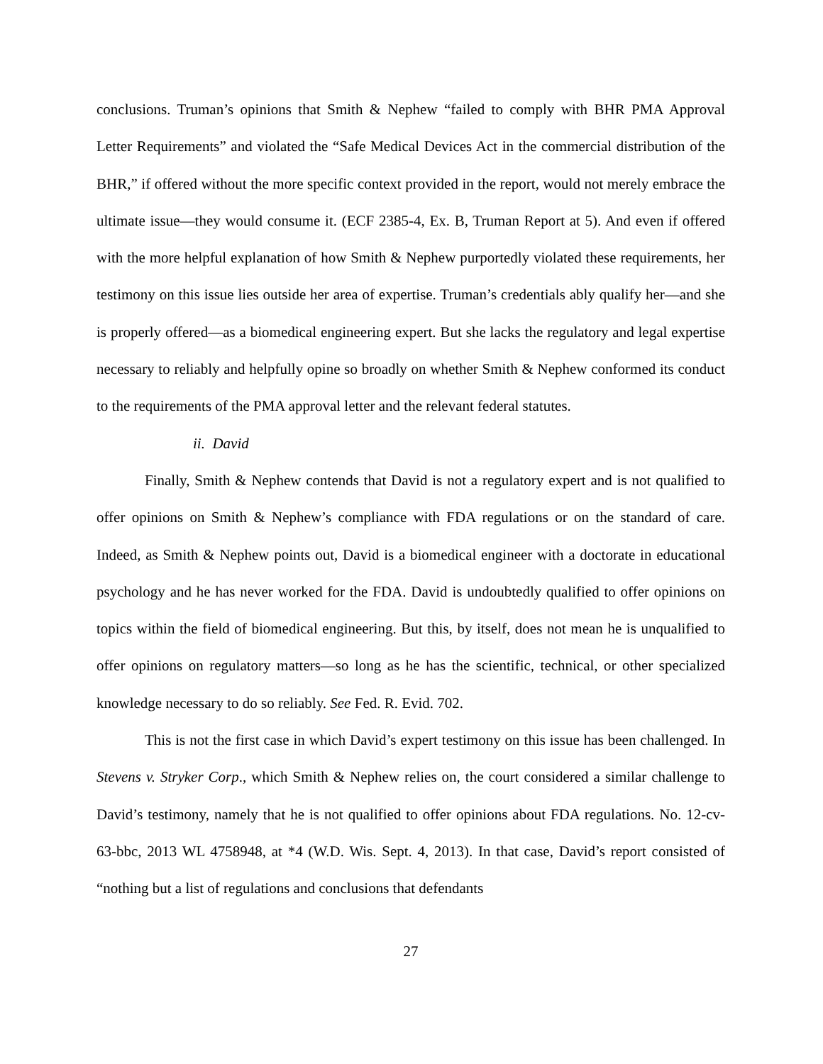conclusions. Truman’s opinions that Smith & Nephew “failed to comply with BHR PMA Approval Letter Requirements” and violated the “Safe Medical Devices Act in the commercial distribution of the BHR,” if offered without the more specific context provided in the report, would not merely embrace the ultimate issue—they would consume it. (ECF 2385-4, Ex. B, Truman Report at 5). And even if offered with the more helpful explanation of how Smith & Nephew purportedly violated these requirements, her testimony on this issue lies outside her area of expertise. Truman’s credentials ably qualify her—and she is properly offered—as a biomedical engineering expert. But she lacks the regulatory and legal expertise necessary to reliably and helpfully opine so broadly on whether Smith & Nephew conformed its conduct to the requirements of the PMA approval letter and the relevant federal statutes.
ii. David
Finally, Smith & Nephew contends that David is not a regulatory expert and is not qualified to offer opinions on Smith & Nephew’s compliance with FDA regulations or on the standard of care. Indeed, as Smith & Nephew points out, David is a biomedical engineer with a doctorate in educational psychology and he has never worked for the FDA. David is undoubtedly qualified to offer opinions on topics within the field of biomedical engineering. But this, by itself, does not mean he is unqualified to offer opinions on regulatory matters—so long as he has the scientific, technical, or other specialized knowledge necessary to do so reliably. See Fed. R. Evid. 702.
This is not the first case in which David’s expert testimony on this issue has been challenged. In Stevens v. Stryker Corp., which Smith & Nephew relies on, the court considered a similar challenge to David’s testimony, namely that he is not qualified to offer opinions about FDA regulations. No. 12-cv-63-bbc, 2013 WL 4758948, at *4 (W.D. Wis. Sept. 4, 2013). In that case, David’s report consisted of “nothing but a list of regulations and conclusions that defendants
27